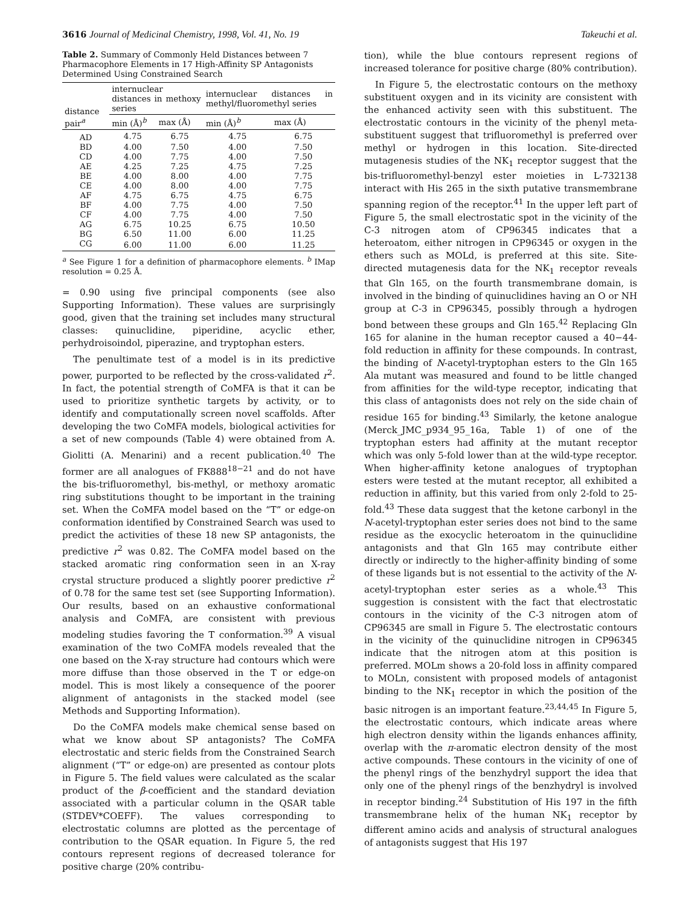3616 Journal of Medicinal Chemistry, 1998, Vol. 41, No. 19 Takeuchi et al.
Table 2. Summary of Commonly Held Distances between 7 Pharmacophore Elements in 17 High-Affinity SP Antagonists Determined Using Constrained Search
| distance pair<sup>a</sup> | internuclear distances in methoxy series | | internuclear distances in methyl/fluoromethyl series | |
| --- | --- | --- | --- | --- |
| | min (Å)<sup>b</sup> | max (Å) | min (Å)<sup>b</sup> | max (Å) |
| AD | 4.75 | 6.75 | 4.75 | 6.75 |
| BD | 4.00 | 7.50 | 4.00 | 7.50 |
| CD | 4.00 | 7.75 | 4.00 | 7.50 |
| AE | 4.25 | 7.25 | 4.75 | 7.25 |
| BE | 4.00 | 8.00 | 4.00 | 7.75 |
| CE | 4.00 | 8.00 | 4.00 | 7.75 |
| AF | 4.75 | 6.75 | 4.75 | 6.75 |
| BF | 4.00 | 7.75 | 4.00 | 7.50 |
| CF | 4.00 | 7.75 | 4.00 | 7.50 |
| AG | 6.75 | 10.25 | 6.75 | 10.50 |
| BG | 6.50 | 11.00 | 6.00 | 11.25 |
| CG | 6.00 | 11.00 | 6.00 | 11.25 |
<sup>a</sup> See Figure 1 for a definition of pharmacophore elements. <sup>b</sup> IMap resolution = 0.25 Å.
= 0.90 using five principal components (see also Supporting Information). These values are surprisingly good, given that the training set includes many structural classes: quinuclidine, piperidine, acyclic ether, perhydroisoindol, piperazine, and tryptophan esters.
The penultimate test of a model is in its predictive power, purported to be reflected by the cross-validated r<sup>2</sup>. In fact, the potential strength of CoMFA is that it can be used to prioritize synthetic targets by activity, or to identify and computationally screen novel scaffolds. After developing the two CoMFA models, biological activities for a set of new compounds (Table 4) were obtained from A. Giolitti (A. Menarini) and a recent publication.<sup>40</sup> The former are all analogues of FK888<sup>18−21</sup> and do not have the bis-trifluoromethyl, bis-methyl, or methoxy aromatic ring substitutions thought to be important in the training set. When the CoMFA model based on the “T” or edge-on conformation identified by Constrained Search was used to predict the activities of these 18 new SP antagonists, the predictive r<sup>2</sup> was 0.82. The CoMFA model based on the stacked aromatic ring conformation seen in an X-ray crystal structure produced a slightly poorer predictive r<sup>2</sup> of 0.78 for the same test set (see Supporting Information). Our results, based on an exhaustive conformational analysis and CoMFA, are consistent with previous modeling studies favoring the T conformation.<sup>39</sup> A visual examination of the two CoMFA models revealed that the one based on the X-ray structure had contours which were more diffuse than those observed in the T or edge-on model. This is most likely a consequence of the poorer alignment of antagonists in the stacked model (see Methods and Supporting Information).
Do the CoMFA models make chemical sense based on what we know about SP antagonists? The CoMFA electrostatic and steric fields from the Constrained Search alignment (“T” or edge-on) are presented as contour plots in Figure 5. The field values were calculated as the scalar product of the β-coefficient and the standard deviation associated with a particular column in the QSAR table (STDEV*COEFF). The values corresponding to electrostatic columns are plotted as the percentage of contribution to the QSAR equation. In Figure 5, the red contours represent regions of decreased tolerance for positive charge (20% contribu-
tion), while the blue contours represent regions of increased tolerance for positive charge (80% contribution).
In Figure 5, the electrostatic contours on the methoxy substituent oxygen and in its vicinity are consistent with the enhanced activity seen with this substituent. The electrostatic contours in the vicinity of the phenyl meta-substituent suggest that trifluoromethyl is preferred over methyl or hydrogen in this location. Site-directed mutagenesis studies of the NK<sub>1</sub> receptor suggest that the bis-trifluoromethyl-benzyl ester moieties in L-732138 interact with His 265 in the sixth putative transmembrane spanning region of the receptor.<sup>41</sup> In the upper left part of Figure 5, the small electrostatic spot in the vicinity of the C-3 nitrogen atom of CP96345 indicates that a heteroatom, either nitrogen in CP96345 or oxygen in the ethers such as MOLd, is preferred at this site. Site-directed mutagenesis data for the NK<sub>1</sub> receptor reveals that Gln 165, on the fourth transmembrane domain, is involved in the binding of quinuclidines having an O or NH group at C-3 in CP96345, possibly through a hydrogen bond between these groups and Gln 165.<sup>42</sup> Replacing Gln 165 for alanine in the human receptor caused a 40−44-fold reduction in affinity for these compounds. In contrast, the binding of N-acetyl-tryptophan esters to the Gln 165 Ala mutant was measured and found to be little changed from affinities for the wild-type receptor, indicating that this class of antagonists does not rely on the side chain of residue 165 for binding.<sup>43</sup> Similarly, the ketone analogue (Merck_JMC_p934_95_16a, Table 1) of one of the tryptophan esters had affinity at the mutant receptor which was only 5-fold lower than at the wild-type receptor. When higher-affinity ketone analogues of tryptophan esters were tested at the mutant receptor, all exhibited a reduction in affinity, but this varied from only 2-fold to 25-fold.<sup>43</sup> These data suggest that the ketone carbonyl in the N-acetyl-tryptophan ester series does not bind to the same residue as the exocyclic heteroatom in the quinuclidine antagonists and that Gln 165 may contribute either directly or indirectly to the higher-affinity binding of some of these ligands but is not essential to the activity of the N-acetyl-tryptophan ester series as a whole.<sup>43</sup> This suggestion is consistent with the fact that electrostatic contours in the vicinity of the C-3 nitrogen atom of CP96345 are small in Figure 5. The electrostatic contours in the vicinity of the quinuclidine nitrogen in CP96345 indicate that the nitrogen atom at this position is preferred. MOLm shows a 20-fold loss in affinity compared to MOLn, consistent with proposed models of antagonist binding to the NK<sub>1</sub> receptor in which the position of the basic nitrogen is an important feature.<sup>23,44,45</sup> In Figure 5, the electrostatic contours, which indicate areas where high electron density within the ligands enhances affinity, overlap with the π-aromatic electron density of the most active compounds. These contours in the vicinity of one of the phenyl rings of the benzhydryl support the idea that only one of the phenyl rings of the benzhydryl is involved in receptor binding.<sup>24</sup> Substitution of His 197 in the fifth transmembrane helix of the human NK<sub>1</sub> receptor by different amino acids and analysis of structural analogues of antagonists suggest that His 197